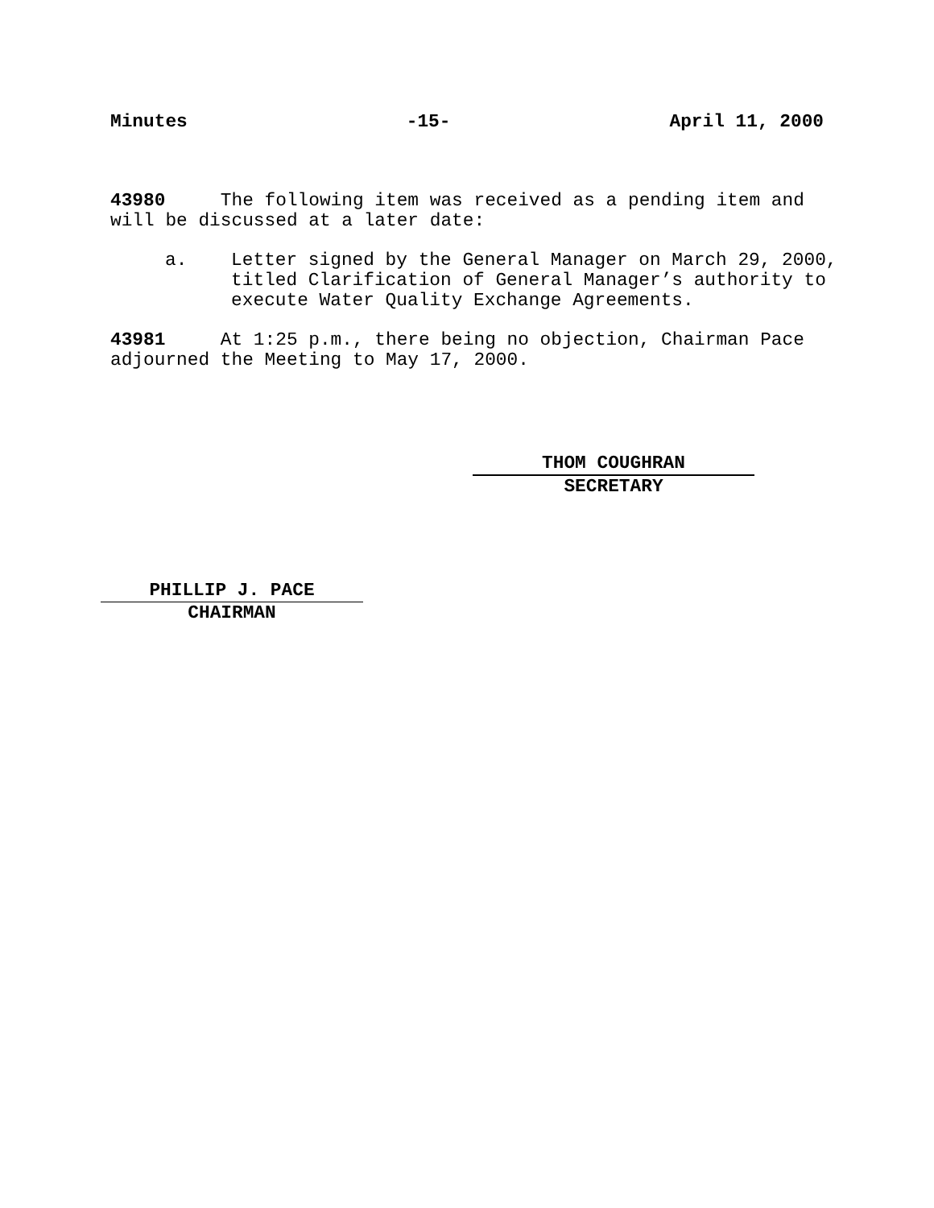Minutes -15- April 11, 2000
43980 The following item was received as a pending item and will be discussed at a later date:
a. Letter signed by the General Manager on March 29, 2000, titled Clarification of General Manager’s authority to execute Water Quality Exchange Agreements.
43981 At 1:25 p.m., there being no objection, Chairman Pace adjourned the Meeting to May 17, 2000.
THOM COUGHRAN
SECRETARY
PHILLIP J. PACE
CHAIRMAN